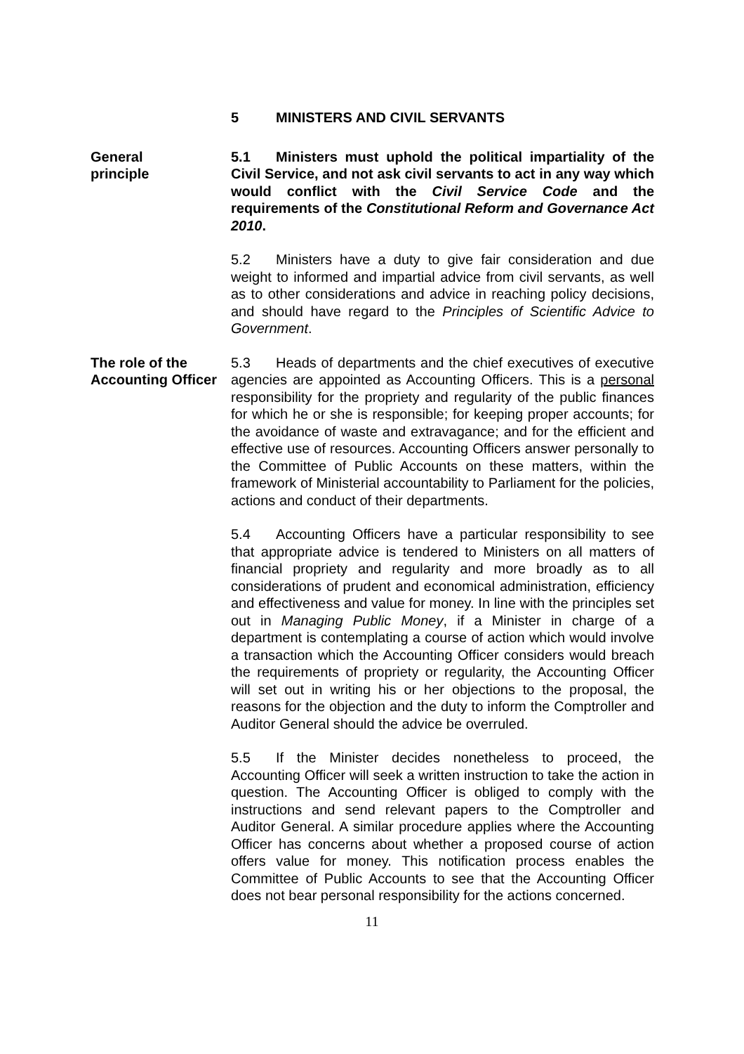5 MINISTERS AND CIVIL SERVANTS
General
principle
5.1 Ministers must uphold the political impartiality of the Civil Service, and not ask civil servants to act in any way which would conflict with the Civil Service Code and the requirements of the Constitutional Reform and Governance Act 2010.
5.2 Ministers have a duty to give fair consideration and due weight to informed and impartial advice from civil servants, as well as to other considerations and advice in reaching policy decisions, and should have regard to the Principles of Scientific Advice to Government.
The role of the Accounting Officer
5.3 Heads of departments and the chief executives of executive agencies are appointed as Accounting Officers. This is a personal responsibility for the propriety and regularity of the public finances for which he or she is responsible; for keeping proper accounts; for the avoidance of waste and extravagance; and for the efficient and effective use of resources. Accounting Officers answer personally to the Committee of Public Accounts on these matters, within the framework of Ministerial accountability to Parliament for the policies, actions and conduct of their departments.
5.4 Accounting Officers have a particular responsibility to see that appropriate advice is tendered to Ministers on all matters of financial propriety and regularity and more broadly as to all considerations of prudent and economical administration, efficiency and effectiveness and value for money. In line with the principles set out in Managing Public Money, if a Minister in charge of a department is contemplating a course of action which would involve a transaction which the Accounting Officer considers would breach the requirements of propriety or regularity, the Accounting Officer will set out in writing his or her objections to the proposal, the reasons for the objection and the duty to inform the Comptroller and Auditor General should the advice be overruled.
5.5 If the Minister decides nonetheless to proceed, the Accounting Officer will seek a written instruction to take the action in question. The Accounting Officer is obliged to comply with the instructions and send relevant papers to the Comptroller and Auditor General. A similar procedure applies where the Accounting Officer has concerns about whether a proposed course of action offers value for money. This notification process enables the Committee of Public Accounts to see that the Accounting Officer does not bear personal responsibility for the actions concerned.
11